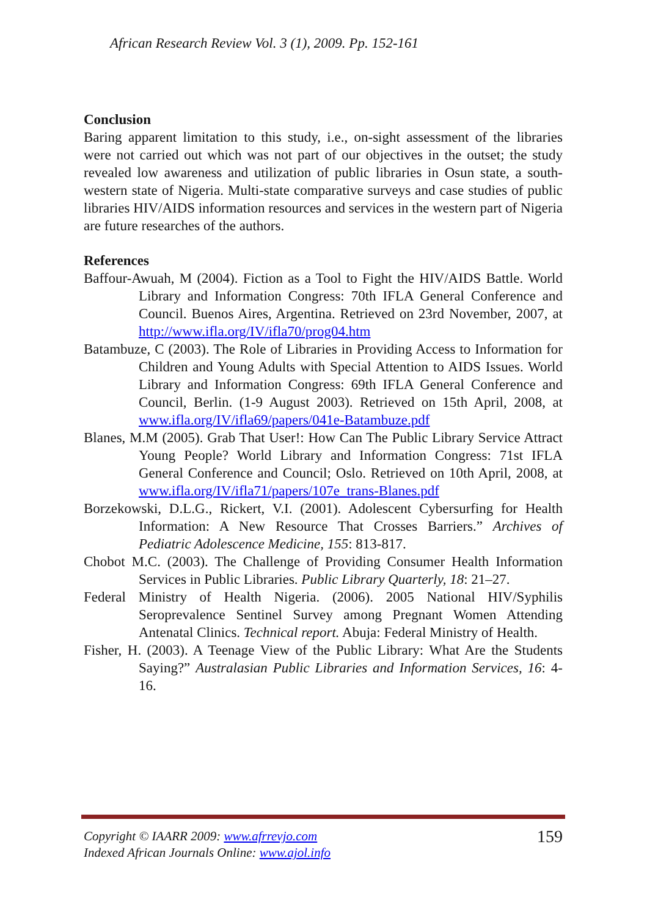African Research Review Vol. 3 (1), 2009. Pp. 152-161
Conclusion
Baring apparent limitation to this study, i.e., on-sight assessment of the libraries were not carried out which was not part of our objectives in the outset; the study revealed low awareness and utilization of public libraries in Osun state, a south-western state of Nigeria. Multi-state comparative surveys and case studies of public libraries HIV/AIDS information resources and services in the western part of Nigeria are future researches of the authors.
References
Baffour-Awuah, M (2004). Fiction as a Tool to Fight the HIV/AIDS Battle. World Library and Information Congress: 70th IFLA General Conference and Council. Buenos Aires, Argentina. Retrieved on 23rd November, 2007, at http://www.ifla.org/IV/ifla70/prog04.htm
Batambuze, C (2003). The Role of Libraries in Providing Access to Information for Children and Young Adults with Special Attention to AIDS Issues. World Library and Information Congress: 69th IFLA General Conference and Council, Berlin. (1-9 August 2003). Retrieved on 15th April, 2008, at www.ifla.org/IV/ifla69/papers/041e-Batambuze.pdf
Blanes, M.M (2005). Grab That User!: How Can The Public Library Service Attract Young People? World Library and Information Congress: 71st IFLA General Conference and Council; Oslo. Retrieved on 10th April, 2008, at www.ifla.org/IV/ifla71/papers/107e_trans-Blanes.pdf
Borzekowski, D.L.G., Rickert, V.I. (2001). Adolescent Cybersurfing for Health Information: A New Resource That Crosses Barriers.” Archives of Pediatric Adolescence Medicine, 155: 813-817.
Chobot M.C. (2003). The Challenge of Providing Consumer Health Information Services in Public Libraries. Public Library Quarterly, 18: 21–27.
Federal Ministry of Health Nigeria. (2006). 2005 National HIV/Syphilis Seroprevalence Sentinel Survey among Pregnant Women Attending Antenatal Clinics. Technical report. Abuja: Federal Ministry of Health.
Fisher, H. (2003). A Teenage View of the Public Library: What Are the Students Saying?” Australasian Public Libraries and Information Services, 16: 4-16.
Copyright © IAARR 2009: www.afrrevjo.com
Indexed African Journals Online: www.ajol.info
159